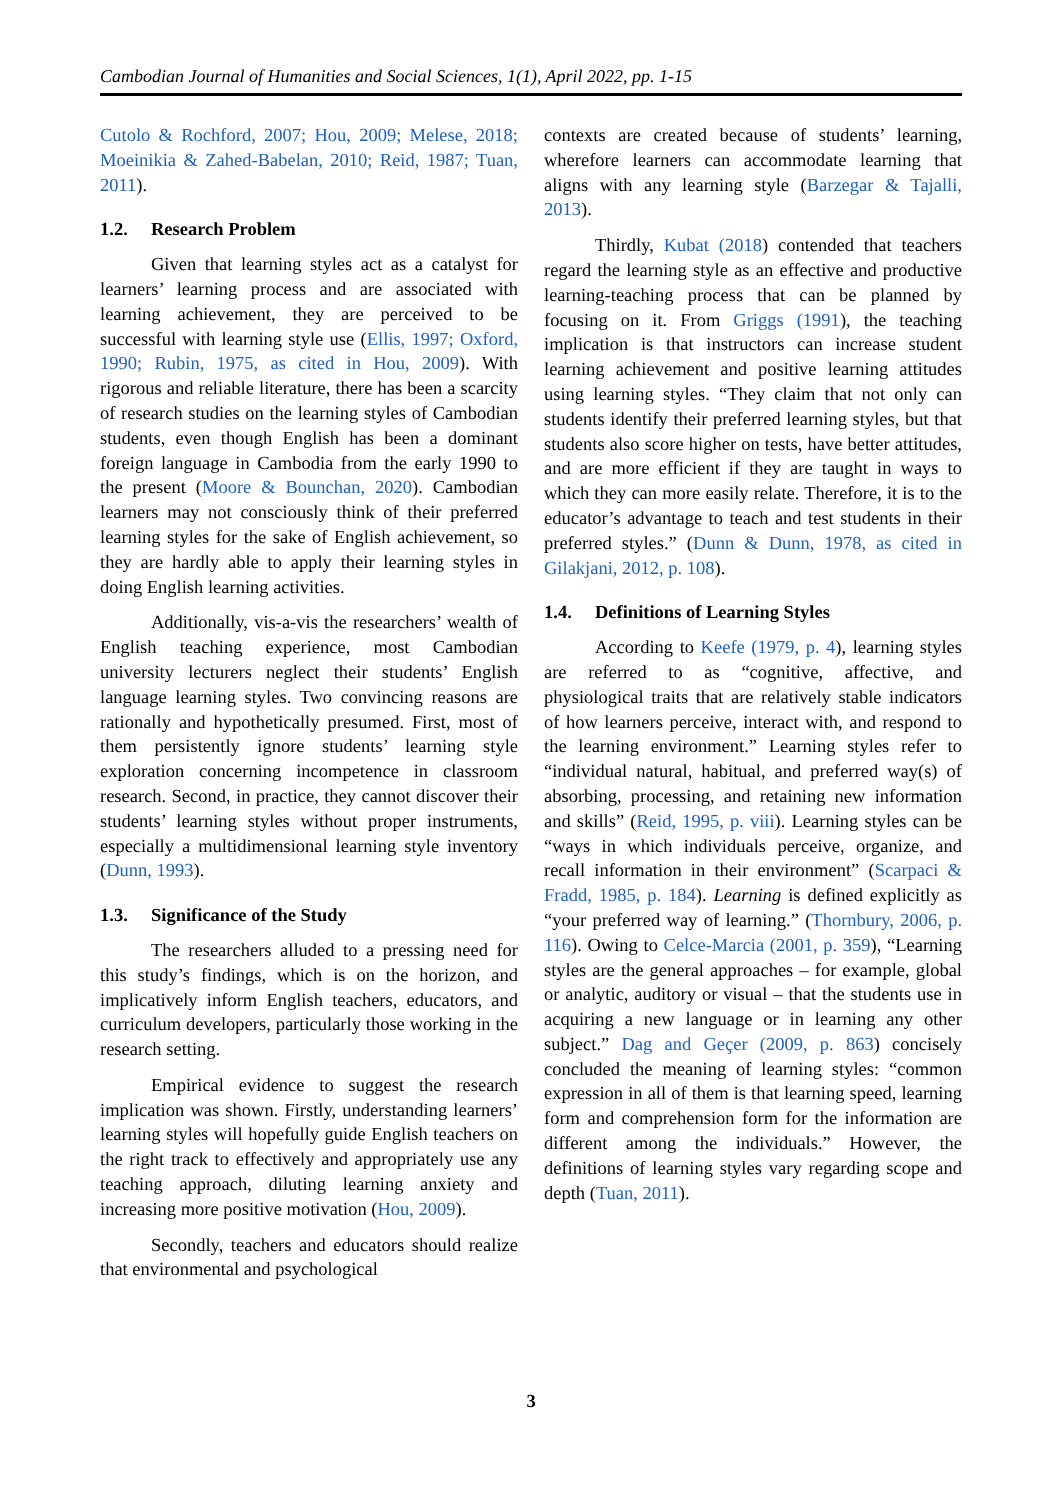Cambodian Journal of Humanities and Social Sciences, 1(1), April 2022, pp. 1-15
Cutolo & Rochford, 2007; Hou, 2009; Melese, 2018; Moeinikia & Zahed-Babelan, 2010; Reid, 1987; Tuan, 2011).
1.2. Research Problem
Given that learning styles act as a catalyst for learners’ learning process and are associated with learning achievement, they are perceived to be successful with learning style use (Ellis, 1997; Oxford, 1990; Rubin, 1975, as cited in Hou, 2009). With rigorous and reliable literature, there has been a scarcity of research studies on the learning styles of Cambodian students, even though English has been a dominant foreign language in Cambodia from the early 1990 to the present (Moore & Bounchan, 2020). Cambodian learners may not consciously think of their preferred learning styles for the sake of English achievement, so they are hardly able to apply their learning styles in doing English learning activities.
Additionally, vis-a-vis the researchers’ wealth of English teaching experience, most Cambodian university lecturers neglect their students’ English language learning styles. Two convincing reasons are rationally and hypothetically presumed. First, most of them persistently ignore students’ learning style exploration concerning incompetence in classroom research. Second, in practice, they cannot discover their students’ learning styles without proper instruments, especially a multidimensional learning style inventory (Dunn, 1993).
1.3. Significance of the Study
The researchers alluded to a pressing need for this study’s findings, which is on the horizon, and implicatively inform English teachers, educators, and curriculum developers, particularly those working in the research setting.
Empirical evidence to suggest the research implication was shown. Firstly, understanding learners’ learning styles will hopefully guide English teachers on the right track to effectively and appropriately use any teaching approach, diluting learning anxiety and increasing more positive motivation (Hou, 2009).
Secondly, teachers and educators should realize that environmental and psychological
contexts are created because of students’ learning, wherefore learners can accommodate learning that aligns with any learning style (Barzegar & Tajalli, 2013).
Thirdly, Kubat (2018) contended that teachers regard the learning style as an effective and productive learning-teaching process that can be planned by focusing on it. From Griggs (1991), the teaching implication is that instructors can increase student learning achievement and positive learning attitudes using learning styles. “They claim that not only can students identify their preferred learning styles, but that students also score higher on tests, have better attitudes, and are more efficient if they are taught in ways to which they can more easily relate. Therefore, it is to the educator’s advantage to teach and test students in their preferred styles.” (Dunn & Dunn, 1978, as cited in Gilakjani, 2012, p. 108).
1.4. Definitions of Learning Styles
According to Keefe (1979, p. 4), learning styles are referred to as “cognitive, affective, and physiological traits that are relatively stable indicators of how learners perceive, interact with, and respond to the learning environment.” Learning styles refer to “individual natural, habitual, and preferred way(s) of absorbing, processing, and retaining new information and skills” (Reid, 1995, p. viii). Learning styles can be “ways in which individuals perceive, organize, and recall information in their environment” (Scarpaci & Fradd, 1985, p. 184). Learning is defined explicitly as “your preferred way of learning.” (Thornbury, 2006, p. 116). Owing to Celce-Marcia (2001, p. 359), “Learning styles are the general approaches – for example, global or analytic, auditory or visual – that the students use in acquiring a new language or in learning any other subject.” Dag and Geçer (2009, p. 863) concisely concluded the meaning of learning styles: “common expression in all of them is that learning speed, learning form and comprehension form for the information are different among the individuals.” However, the definitions of learning styles vary regarding scope and depth (Tuan, 2011).
3